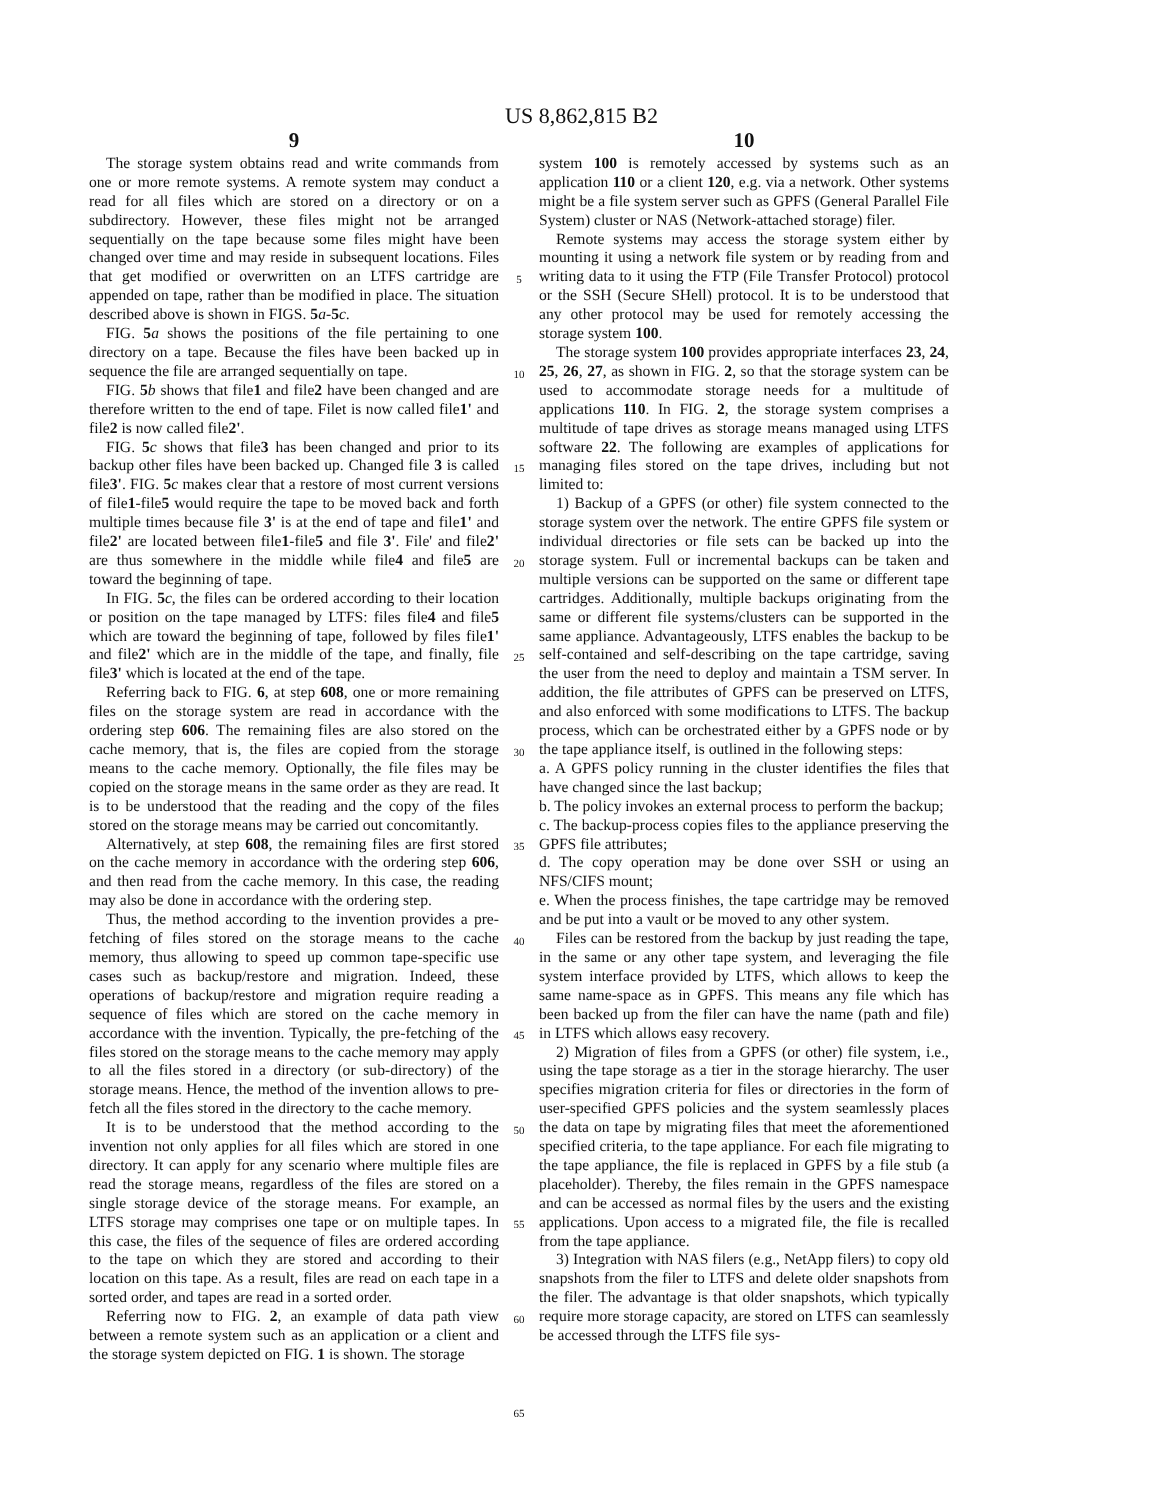US 8,862,815 B2
9
The storage system obtains read and write commands from one or more remote systems. A remote system may conduct a read for all files which are stored on a directory or on a subdirectory. However, these files might not be arranged sequentially on the tape because some files might have been changed over time and may reside in subsequent locations. Files that get modified or overwritten on an LTFS cartridge are appended on tape, rather than be modified in place. The situation described above is shown in FIGS. 5 a-5 c.
FIG. 5 a shows the positions of the file pertaining to one directory on a tape. Because the files have been backed up in sequence the file are arranged sequentially on tape.
FIG. 5 b shows that file1 and file2 have been changed and are therefore written to the end of tape. Filet is now called file1' and file2 is now called file2'.
FIG. 5 c shows that file3 has been changed and prior to its backup other files have been backed up. Changed file 3 is called file3'. FIG. 5 c makes clear that a restore of most current versions of file1-file5 would require the tape to be moved back and forth multiple times because file 3' is at the end of tape and file1' and file2' are located between file1-file5 and file 3'. File' and file2' are thus somewhere in the middle while file4 and file5 are toward the beginning of tape.
In FIG. 5 c, the files can be ordered according to their location or position on the tape managed by LTFS: files file4 and file5 which are toward the beginning of tape, followed by files file1' and file2' which are in the middle of the tape, and finally, file file3' which is located at the end of the tape.
Referring back to FIG. 6, at step 608, one or more remaining files on the storage system are read in accordance with the ordering step 606. The remaining files are also stored on the cache memory, that is, the files are copied from the storage means to the cache memory. Optionally, the file files may be copied on the storage means in the same order as they are read. It is to be understood that the reading and the copy of the files stored on the storage means may be carried out concomitantly.
Alternatively, at step 608, the remaining files are first stored on the cache memory in accordance with the ordering step 606, and then read from the cache memory. In this case, the reading may also be done in accordance with the ordering step.
Thus, the method according to the invention provides a pre-fetching of files stored on the storage means to the cache memory, thus allowing to speed up common tape-specific use cases such as backup/restore and migration. Indeed, these operations of backup/restore and migration require reading a sequence of files which are stored on the cache memory in accordance with the invention. Typically, the pre-fetching of the files stored on the storage means to the cache memory may apply to all the files stored in a directory (or sub-directory) of the storage means. Hence, the method of the invention allows to pre-fetch all the files stored in the directory to the cache memory.
It is to be understood that the method according to the invention not only applies for all files which are stored in one directory. It can apply for any scenario where multiple files are read the storage means, regardless of the files are stored on a single storage device of the storage means. For example, an LTFS storage may comprises one tape or on multiple tapes. In this case, the files of the sequence of files are ordered according to the tape on which they are stored and according to their location on this tape. As a result, files are read on each tape in a sorted order, and tapes are read in a sorted order.
Referring now to FIG. 2, an example of data path view between a remote system such as an application or a client and the storage system depicted on FIG. 1 is shown. The storage
5
10
15
20
25
30
35
40
45
50
55
60
65
10
system 100 is remotely accessed by systems such as an application 110 or a client 120, e.g. via a network. Other systems might be a file system server such as GPFS (General Parallel File System) cluster or NAS (Network-attached storage) filer.
Remote systems may access the storage system either by mounting it using a network file system or by reading from and writing data to it using the FTP (File Transfer Protocol) protocol or the SSH (Secure SHell) protocol. It is to be understood that any other protocol may be used for remotely accessing the storage system 100.
The storage system 100 provides appropriate interfaces 23, 24, 25, 26, 27, as shown in FIG. 2, so that the storage system can be used to accommodate storage needs for a multitude of applications 110. In FIG. 2, the storage system comprises a multitude of tape drives as storage means managed using LTFS software 22. The following are examples of applications for managing files stored on the tape drives, including but not limited to:
1) Backup of a GPFS (or other) file system connected to the storage system over the network. The entire GPFS file system or individual directories or file sets can be backed up into the storage system. Full or incremental backups can be taken and multiple versions can be supported on the same or different tape cartridges. Additionally, multiple backups originating from the same or different file systems/clusters can be supported in the same appliance. Advantageously, LTFS enables the backup to be self-contained and self-describing on the tape cartridge, saving the user from the need to deploy and maintain a TSM server. In addition, the file attributes of GPFS can be preserved on LTFS, and also enforced with some modifications to LTFS. The backup process, which can be orchestrated either by a GPFS node or by the tape appliance itself, is outlined in the following steps:
a. A GPFS policy running in the cluster identifies the files that have changed since the last backup;
b. The policy invokes an external process to perform the backup;
c. The backup-process copies files to the appliance preserving the GPFS file attributes;
d. The copy operation may be done over SSH or using an NFS/CIFS mount;
e. When the process finishes, the tape cartridge may be removed and be put into a vault or be moved to any other system.
Files can be restored from the backup by just reading the tape, in the same or any other tape system, and leveraging the file system interface provided by LTFS, which allows to keep the same name-space as in GPFS. This means any file which has been backed up from the filer can have the name (path and file) in LTFS which allows easy recovery.
2) Migration of files from a GPFS (or other) file system, i.e., using the tape storage as a tier in the storage hierarchy. The user specifies migration criteria for files or directories in the form of user-specified GPFS policies and the system seamlessly places the data on tape by migrating files that meet the aforementioned specified criteria, to the tape appliance. For each file migrating to the tape appliance, the file is replaced in GPFS by a file stub (a placeholder). Thereby, the files remain in the GPFS namespace and can be accessed as normal files by the users and the existing applications. Upon access to a migrated file, the file is recalled from the tape appliance.
3) Integration with NAS filers (e.g., NetApp filers) to copy old snapshots from the filer to LTFS and delete older snapshots from the filer. The advantage is that older snapshots, which typically require more storage capacity, are stored on LTFS can seamlessly be accessed through the LTFS file sys-